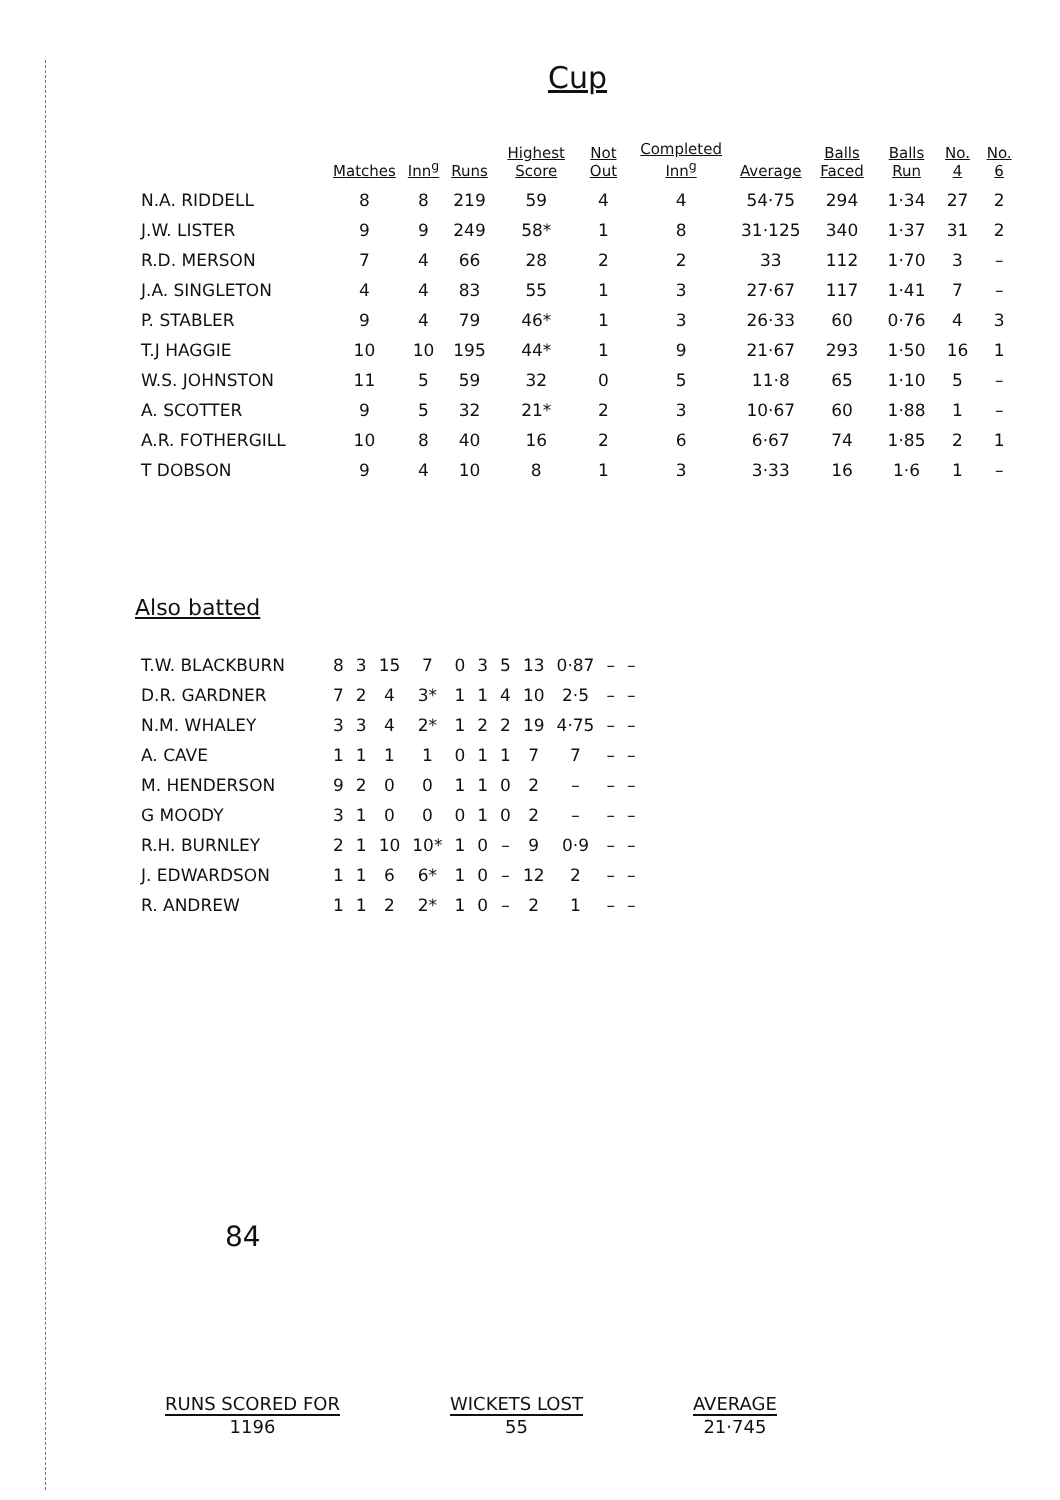Cup
| | Matches | Inn<sup>g</sup> | Runs | Highest Score | Not Out | Completed Inn<sup>g</sup> | Average | Balls Faced | Balls Run | No. 4 | No. 6 |
| --- | --- | --- | --- | --- | --- | --- | --- | --- | --- | --- | --- |
| N.A. RIDDELL | 8 | 8 | 219 | 59 | 4 | 4 | 54·75 | 294 | 1·34 | 27 | 2 |
| J.W. LISTER | 9 | 9 | 249 | 58* | 1 | 8 | 31·125 | 340 | 1·37 | 31 | 2 |
| R.D. MERSON | 7 | 4 | 66 | 28 | 2 | 2 | 33 | 112 | 1·70 | 3 | – |
| J.A. SINGLETON | 4 | 4 | 83 | 55 | 1 | 3 | 27·67 | 117 | 1·41 | 7 | – |
| P. STABLER | 9 | 4 | 79 | 46* | 1 | 3 | 26·33 | 60 | 0·76 | 4 | 3 |
| T.J HAGGIE | 10 | 10 | 195 | 44* | 1 | 9 | 21·67 | 293 | 1·50 | 16 | 1 |
| W.S. JOHNSTON | 11 | 5 | 59 | 32 | 0 | 5 | 11·8 | 65 | 1·10 | 5 | – |
| A. SCOTTER | 9 | 5 | 32 | 21* | 2 | 3 | 10·67 | 60 | 1·88 | 1 | – |
| A.R. FOTHERGILL | 10 | 8 | 40 | 16 | 2 | 6 | 6·67 | 74 | 1·85 | 2 | 1 |
| T DOBSON | 9 | 4 | 10 | 8 | 1 | 3 | 3·33 | 16 | 1·6 | 1 | – |
Also batted
| T.W. BLACKBURN | 8 | 3 | 15 | 7 | 0 | 3 | 5 | 13 | 0·87 | – | – |
| D.R. GARDNER | 7 | 2 | 4 | 3* | 1 | 1 | 4 | 10 | 2·5 | – | – |
| N.M. WHALEY | 3 | 3 | 4 | 2* | 1 | 2 | 2 | 19 | 4·75 | – | – |
| A. CAVE | 1 | 1 | 1 | 1 | 0 | 1 | 1 | 7 | 7 | – | – |
| M. HENDERSON | 9 | 2 | 0 | 0 | 1 | 1 | 0 | 2 | – | – | – |
| G MOODY | 3 | 1 | 0 | 0 | 0 | 1 | 0 | 2 | – | – | – |
| R.H. BURNLEY | 2 | 1 | 10 | 10* | 1 | 0 | – | 9 | 0·9 | – | – |
| J. EDWARDSON | 1 | 1 | 6 | 6* | 1 | 0 | – | 12 | 2 | – | – |
| R. ANDREW | 1 | 1 | 2 | 2* | 1 | 0 | – | 2 | 1 | – | – |
84
RUNS SCORED FOR
1196
WICKETS LOST
55
AVERAGE
21·745